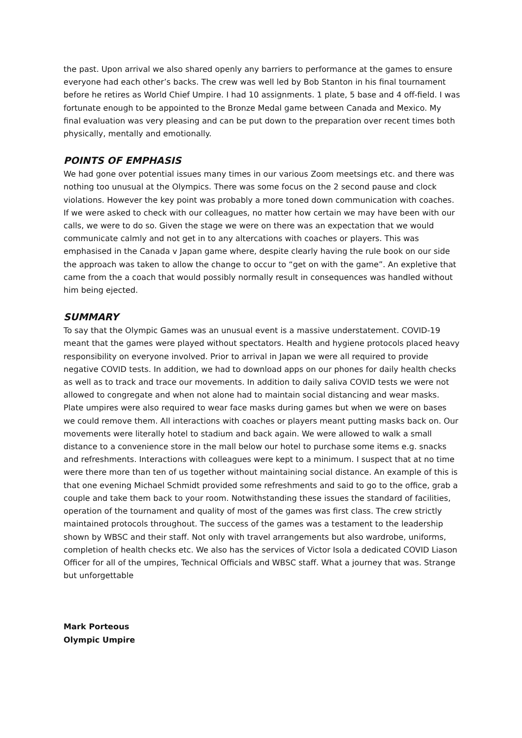the past. Upon arrival we also shared openly any barriers to performance at the games to ensure everyone had each other’s backs. The crew was well led by Bob Stanton in his final tournament before he retires as World Chief Umpire. I had 10 assignments. 1 plate, 5 base and 4 off-field. I was fortunate enough to be appointed to the Bronze Medal game between Canada and Mexico. My final evaluation was very pleasing and can be put down to the preparation over recent times both physically, mentally and emotionally.
POINTS OF EMPHASIS
We had gone over potential issues many times in our various Zoom meetsings etc. and there was nothing too unusual at the Olympics. There was some focus on the 2 second pause and clock violations. However the key point was probably a more toned down communication with coaches. If we were asked to check with our colleagues, no matter how certain we may have been with our calls, we were to do so. Given the stage we were on there was an expectation that we would communicate calmly and not get in to any altercations with coaches or players. This was emphasised in the Canada v Japan game where, despite clearly having the rule book on our side the approach was taken to allow the change to occur to “get on with the game”. An expletive that came from the a coach that would possibly normally result in consequences was handled without him being ejected.
SUMMARY
To say that the Olympic Games was an unusual event is a massive understatement. COVID-19 meant that the games were played without spectators. Health and hygiene protocols placed heavy responsibility on everyone involved. Prior to arrival in Japan we were all required to provide negative COVID tests. In addition, we had to download apps on our phones for daily health checks as well as to track and trace our movements. In addition to daily saliva COVID tests we were not allowed to congregate and when not alone had to maintain social distancing and wear masks. Plate umpires were also required to wear face masks during games but when we were on bases we could remove them. All interactions with coaches or players meant putting masks back on. Our movements were literally hotel to stadium and back again. We were allowed to walk a small distance to a convenience store in the mall below our hotel to purchase some items e.g. snacks and refreshments. Interactions with colleagues were kept to a minimum. I suspect that at no time were there more than ten of us together without maintaining social distance. An example of this is that one evening Michael Schmidt provided some refreshments and said to go to the office, grab a couple and take them back to your room. Notwithstanding these issues the standard of facilities, operation of the tournament and quality of most of the games was first class. The crew strictly maintained protocols throughout. The success of the games was a testament to the leadership shown by WBSC and their staff. Not only with travel arrangements but also wardrobe, uniforms, completion of health checks etc. We also has the services of Victor Isola a dedicated COVID Liason Officer for all of the umpires, Technical Officials and WBSC staff. What a journey that was. Strange but unforgettable
Mark Porteous
Olympic Umpire